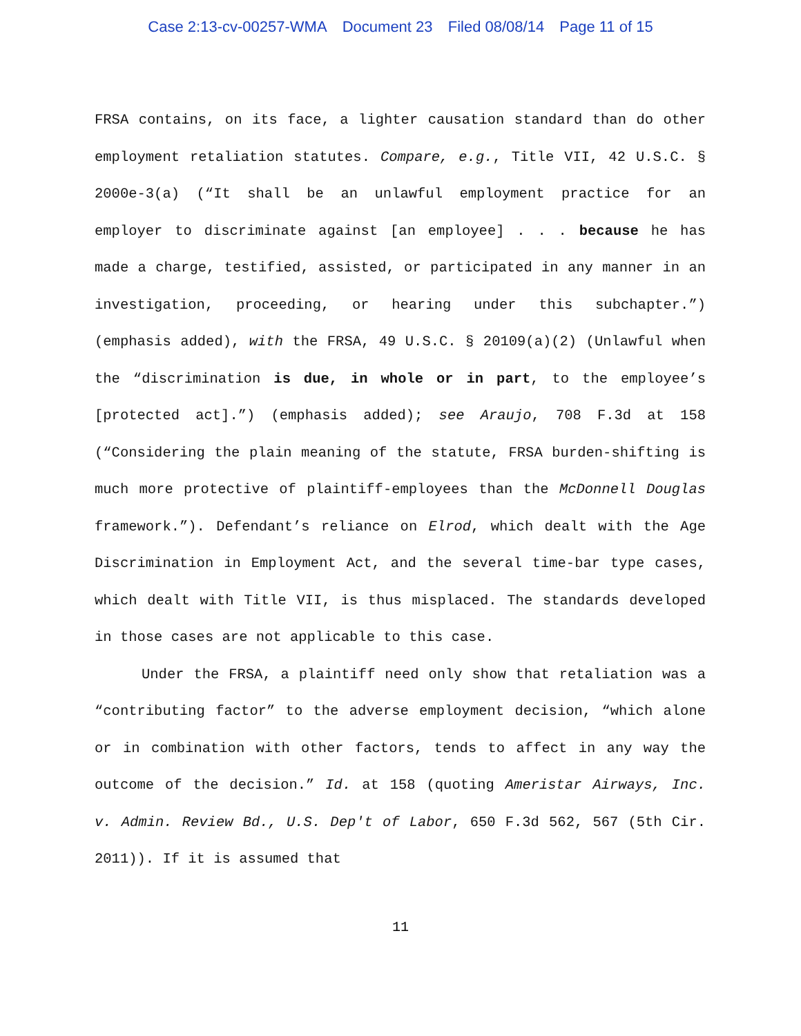Case 2:13-cv-00257-WMA Document 23 Filed 08/08/14 Page 11 of 15
FRSA contains, on its face, a lighter causation standard than do other employment retaliation statutes. Compare, e.g., Title VII, 42 U.S.C. § 2000e-3(a) (“It shall be an unlawful employment practice for an employer to discriminate against [an employee] . . . because he has made a charge, testified, assisted, or participated in any manner in an investigation, proceeding, or hearing under this subchapter.”) (emphasis added), with the FRSA, 49 U.S.C. § 20109(a)(2) (Unlawful when the “discrimination is due, in whole or in part, to the employee’s [protected act].”) (emphasis added); see Araujo, 708 F.3d at 158 (“Considering the plain meaning of the statute, FRSA burden-shifting is much more protective of plaintiff-employees than the McDonnell Douglas framework.”). Defendant’s reliance on Elrod, which dealt with the Age Discrimination in Employment Act, and the several time-bar type cases, which dealt with Title VII, is thus misplaced. The standards developed in those cases are not applicable to this case.
Under the FRSA, a plaintiff need only show that retaliation was a “contributing factor” to the adverse employment decision, “which alone or in combination with other factors, tends to affect in any way the outcome of the decision.” Id. at 158 (quoting Ameristar Airways, Inc. v. Admin. Review Bd., U.S. Dep't of Labor, 650 F.3d 562, 567 (5th Cir. 2011)). If it is assumed that
11